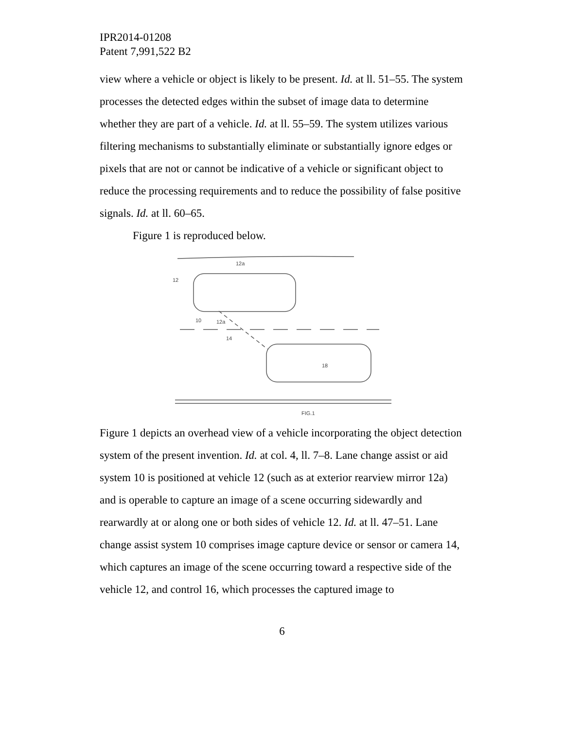IPR2014-01208
Patent 7,991,522 B2
view where a vehicle or object is likely to be present. Id. at ll. 51–55. The system processes the detected edges within the subset of image data to determine whether they are part of a vehicle. Id. at ll. 55–59. The system utilizes various filtering mechanisms to substantially eliminate or substantially ignore edges or pixels that are not or cannot be indicative of a vehicle or significant object to reduce the processing requirements and to reduce the possibility of false positive signals. Id. at ll. 60–65.
Figure 1 is reproduced below.
12
12a
10
12a
14
18
FIG.1
Figure 1 depicts an overhead view of a vehicle incorporating the object detection system of the present invention. Id. at col. 4, ll. 7–8. Lane change assist or aid system 10 is positioned at vehicle 12 (such as at exterior rearview mirror 12a) and is operable to capture an image of a scene occurring sidewardly and rearwardly at or along one or both sides of vehicle 12. Id. at ll. 47–51. Lane change assist system 10 comprises image capture device or sensor or camera 14, which captures an image of the scene occurring toward a respective side of the vehicle 12, and control 16, which processes the captured image to
6